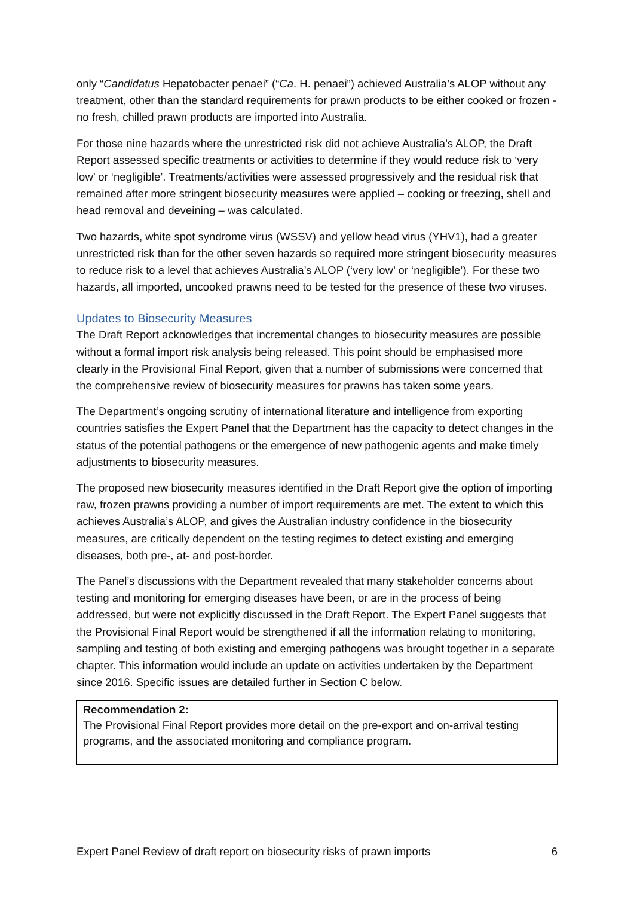only “Candidatus Hepatobacter penaei” (“Ca. H. penaei”) achieved Australia’s ALOP without any treatment, other than the standard requirements for prawn products to be either cooked or frozen - no fresh, chilled prawn products are imported into Australia.
For those nine hazards where the unrestricted risk did not achieve Australia’s ALOP, the Draft Report assessed specific treatments or activities to determine if they would reduce risk to ‘very low’ or ‘negligible’. Treatments/activities were assessed progressively and the residual risk that remained after more stringent biosecurity measures were applied – cooking or freezing, shell and head removal and deveining – was calculated.
Two hazards, white spot syndrome virus (WSSV) and yellow head virus (YHV1), had a greater unrestricted risk than for the other seven hazards so required more stringent biosecurity measures to reduce risk to a level that achieves Australia’s ALOP (‘very low’ or ‘negligible’). For these two hazards, all imported, uncooked prawns need to be tested for the presence of these two viruses.
Updates to Biosecurity Measures
The Draft Report acknowledges that incremental changes to biosecurity measures are possible without a formal import risk analysis being released. This point should be emphasised more clearly in the Provisional Final Report, given that a number of submissions were concerned that the comprehensive review of biosecurity measures for prawns has taken some years.
The Department’s ongoing scrutiny of international literature and intelligence from exporting countries satisfies the Expert Panel that the Department has the capacity to detect changes in the status of the potential pathogens or the emergence of new pathogenic agents and make timely adjustments to biosecurity measures.
The proposed new biosecurity measures identified in the Draft Report give the option of importing raw, frozen prawns providing a number of import requirements are met. The extent to which this achieves Australia’s ALOP, and gives the Australian industry confidence in the biosecurity measures, are critically dependent on the testing regimes to detect existing and emerging diseases, both pre-, at- and post-border.
The Panel’s discussions with the Department revealed that many stakeholder concerns about testing and monitoring for emerging diseases have been, or are in the process of being addressed, but were not explicitly discussed in the Draft Report. The Expert Panel suggests that the Provisional Final Report would be strengthened if all the information relating to monitoring, sampling and testing of both existing and emerging pathogens was brought together in a separate chapter. This information would include an update on activities undertaken by the Department since 2016. Specific issues are detailed further in Section C below.
Recommendation 2:
The Provisional Final Report provides more detail on the pre-export and on-arrival testing programs, and the associated monitoring and compliance program.
Expert Panel Review of draft report on biosecurity risks of prawn imports 6